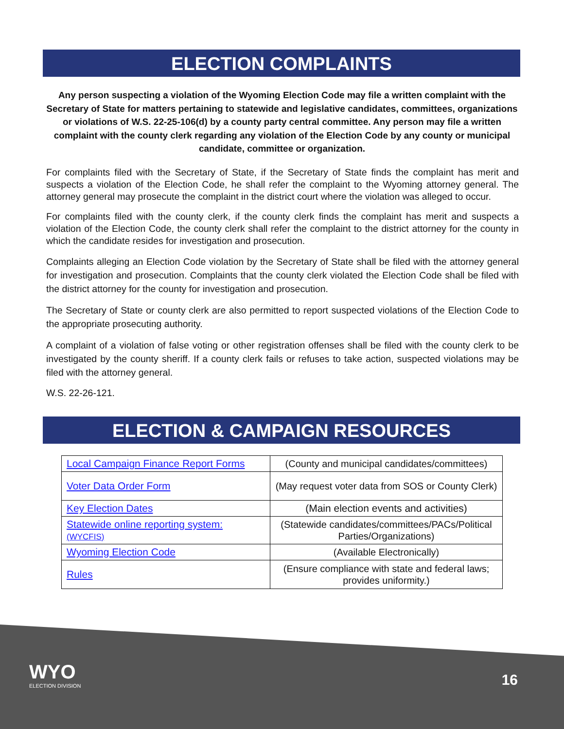ELECTION COMPLAINTS
Any person suspecting a violation of the Wyoming Election Code may file a written complaint with the Secretary of State for matters pertaining to statewide and legislative candidates, committees, organizations or violations of W.S. 22-25-106(d) by a county party central committee. Any person may file a written complaint with the county clerk regarding any violation of the Election Code by any county or municipal candidate, committee or organization.
For complaints filed with the Secretary of State, if the Secretary of State finds the complaint has merit and suspects a violation of the Election Code, he shall refer the complaint to the Wyoming attorney general. The attorney general may prosecute the complaint in the district court where the violation was alleged to occur.
For complaints filed with the county clerk, if the county clerk finds the complaint has merit and suspects a violation of the Election Code, the county clerk shall refer the complaint to the district attorney for the county in which the candidate resides for investigation and prosecution.
Complaints alleging an Election Code violation by the Secretary of State shall be filed with the attorney general for investigation and prosecution. Complaints that the county clerk violated the Election Code shall be filed with the district attorney for the county for investigation and prosecution.
The Secretary of State or county clerk are also permitted to report suspected violations of the Election Code to the appropriate prosecuting authority.
A complaint of a violation of false voting or other registration offenses shall be filed with the county clerk to be investigated by the county sheriff. If a county clerk fails or refuses to take action, suspected violations may be filed with the attorney general.
W.S. 22-26-121.
ELECTION & CAMPAIGN RESOURCES
| Local Campaign Finance Report Forms | (County and municipal candidates/committees) |
| Voter Data Order Form | (May request voter data from SOS or County Clerk) |
| Key Election Dates | (Main election events and activities) |
| Statewide online reporting system: (WYCFIS) | (Statewide candidates/committees/PACs/Political Parties/Organizations) |
| Wyoming Election Code | (Available Electronically) |
| Rules | (Ensure compliance with state and federal laws; provides uniformity.) |
WYO
ELECTION DIVISION
16